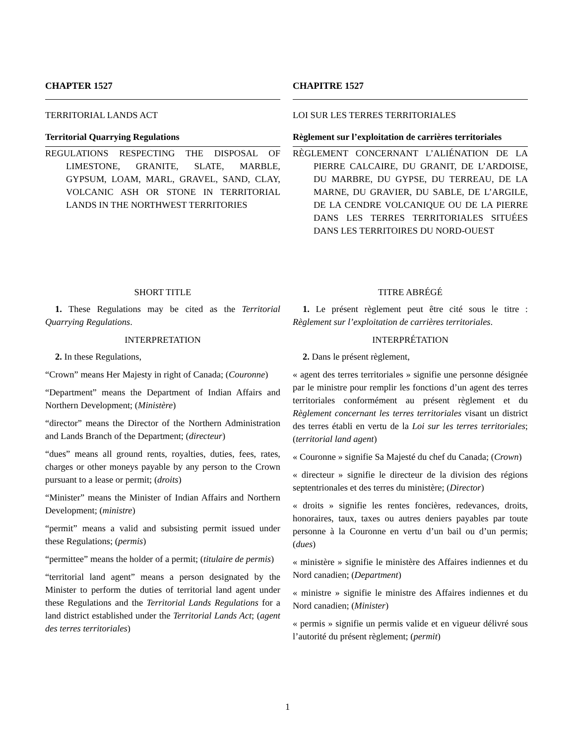CHAPTER 1527
TERRITORIAL LANDS ACT
Territorial Quarrying Regulations
REGULATIONS RESPECTING THE DISPOSAL OF LIMESTONE, GRANITE, SLATE, MARBLE, GYPSUM, LOAM, MARL, GRAVEL, SAND, CLAY, VOLCANIC ASH OR STONE IN TERRITORIAL LANDS IN THE NORTHWEST TERRITORIES
SHORT TITLE
1. These Regulations may be cited as the Territorial Quarrying Regulations.
INTERPRETATION
2. In these Regulations,
“Crown” means Her Majesty in right of Canada; (Couronne)
“Department” means the Department of Indian Affairs and Northern Development; (Ministère)
“director” means the Director of the Northern Administration and Lands Branch of the Department; (directeur)
“dues” means all ground rents, royalties, duties, fees, rates, charges or other moneys payable by any person to the Crown pursuant to a lease or permit; (droits)
“Minister” means the Minister of Indian Affairs and Northern Development; (ministre)
“permit” means a valid and subsisting permit issued under these Regulations; (permis)
“permittee” means the holder of a permit; (titulaire de permis)
“territorial land agent” means a person designated by the Minister to perform the duties of territorial land agent under these Regulations and the Territorial Lands Regulations for a land district established under the Territorial Lands Act; (agent des terres territoriales)
CHAPITRE 1527
LOI SUR LES TERRES TERRITORIALES
Règlement sur l’exploitation de carrières territoriales
RÈGLEMENT CONCERNANT L’ALIÉNATION DE LA PIERRE CALCAIRE, DU GRANIT, DE L’ARDOISE, DU MARBRE, DU GYPSE, DU TERREAU, DE LA MARNE, DU GRAVIER, DU SABLE, DE L’ARGILE, DE LA CENDRE VOLCANIQUE OU DE LA PIERRE DANS LES TERRES TERRITORIALES SITUÉES DANS LES TERRITOIRES DU NORD-OUEST
TITRE ABRÉGÉ
1. Le présent règlement peut être cité sous le titre : Règlement sur l’exploitation de carrières territoriales.
INTERPRÉTATION
2. Dans le présent règlement,
« agent des terres territoriales » signifie une personne désignée par le ministre pour remplir les fonctions d’un agent des terres territoriales conformément au présent règlement et du Règlement concernant les terres territoriales visant un district des terres établi en vertu de la Loi sur les terres territoriales; (territorial land agent)
« Couronne » signifie Sa Majesté du chef du Canada; (Crown)
« directeur » signifie le directeur de la division des régions septentrionales et des terres du ministère; (Director)
« droits » signifie les rentes foncières, redevances, droits, honoraires, taux, taxes ou autres deniers payables par toute personne à la Couronne en vertu d’un bail ou d’un permis; (dues)
« ministère » signifie le ministère des Affaires indiennes et du Nord canadien; (Department)
« ministre » signifie le ministre des Affaires indiennes et du Nord canadien; (Minister)
« permis » signifie un permis valide et en vigueur délivré sous l’autorité du présent règlement; (permit)
1